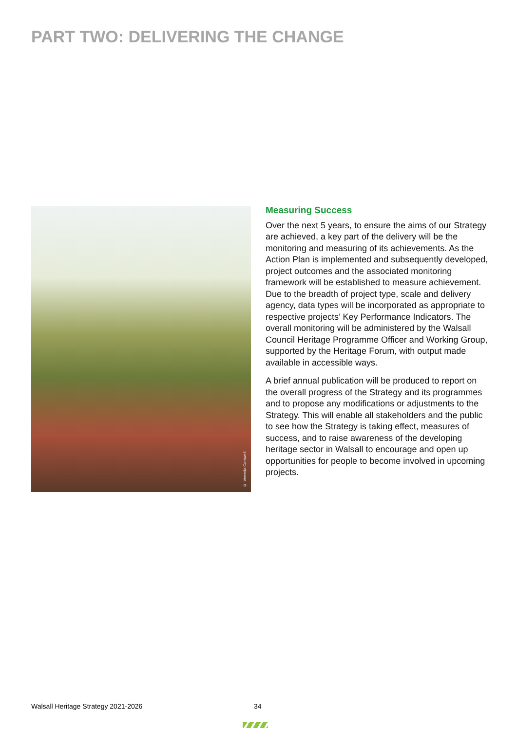PART TWO: DELIVERING THE CHANGE
© Venecia Carswell
Measuring Success
Over the next 5 years, to ensure the aims of our Strategy are achieved, a key part of the delivery will be the monitoring and measuring of its achievements. As the Action Plan is implemented and subsequently developed, project outcomes and the associated monitoring framework will be established to measure achievement. Due to the breadth of project type, scale and delivery agency, data types will be incorporated as appropriate to respective projects’ Key Performance Indicators. The overall monitoring will be administered by the Walsall Council Heritage Programme Officer and Working Group, supported by the Heritage Forum, with output made available in accessible ways.
A brief annual publication will be produced to report on the overall progress of the Strategy and its programmes and to propose any modifications or adjustments to the Strategy. This will enable all stakeholders and the public to see how the Strategy is taking effect, measures of success, and to raise awareness of the developing heritage sector in Walsall to encourage and open up opportunities for people to become involved in upcoming projects.
Walsall Heritage Strategy 2021-2026
34